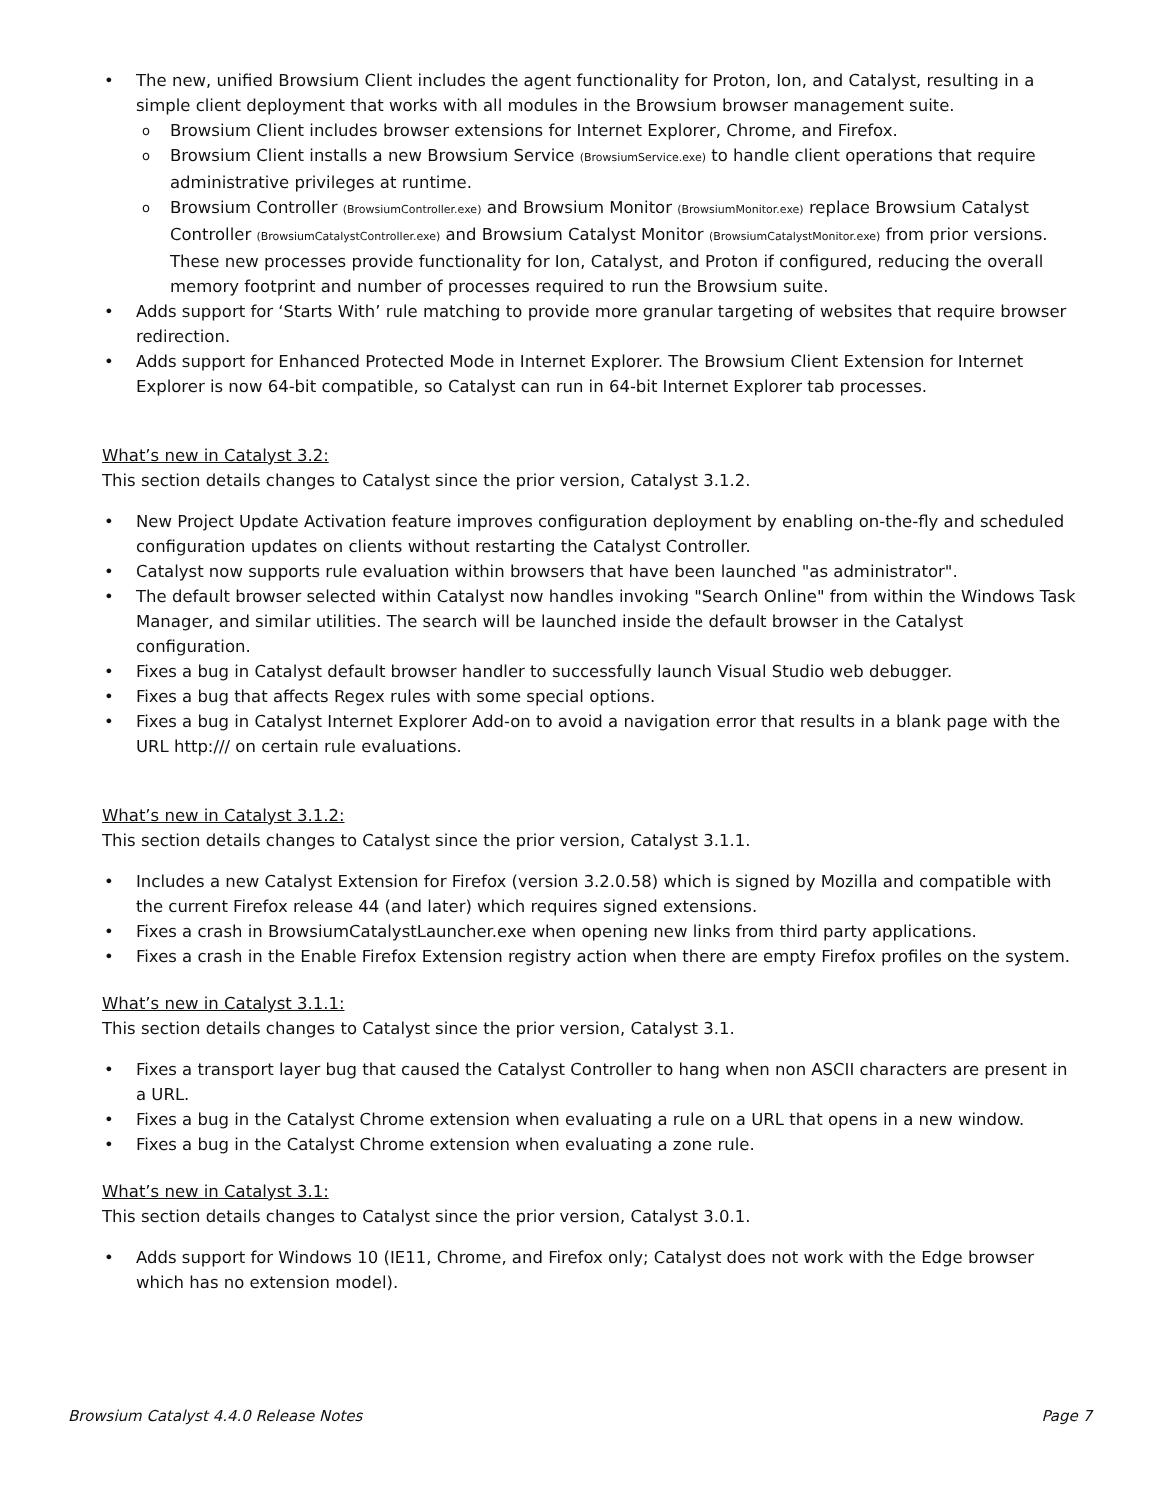The new, unified Browsium Client includes the agent functionality for Proton, Ion, and Catalyst, resulting in a simple client deployment that works with all modules in the Browsium browser management suite.
Browsium Client includes browser extensions for Internet Explorer, Chrome, and Firefox.
Browsium Client installs a new Browsium Service (BrowsiumService.exe) to handle client operations that require administrative privileges at runtime.
Browsium Controller (BrowsiumController.exe) and Browsium Monitor (BrowsiumMonitor.exe) replace Browsium Catalyst Controller (BrowsiumCatalystController.exe) and Browsium Catalyst Monitor (BrowsiumCatalystMonitor.exe) from prior versions. These new processes provide functionality for Ion, Catalyst, and Proton if configured, reducing the overall memory footprint and number of processes required to run the Browsium suite.
Adds support for ‘Starts With’ rule matching to provide more granular targeting of websites that require browser redirection.
Adds support for Enhanced Protected Mode in Internet Explorer. The Browsium Client Extension for Internet Explorer is now 64-bit compatible, so Catalyst can run in 64-bit Internet Explorer tab processes.
What’s new in Catalyst 3.2:
This section details changes to Catalyst since the prior version, Catalyst 3.1.2.
New Project Update Activation feature improves configuration deployment by enabling on-the-fly and scheduled configuration updates on clients without restarting the Catalyst Controller.
Catalyst now supports rule evaluation within browsers that have been launched "as administrator".
The default browser selected within Catalyst now handles invoking "Search Online" from within the Windows Task Manager, and similar utilities. The search will be launched inside the default browser in the Catalyst configuration.
Fixes a bug in Catalyst default browser handler to successfully launch Visual Studio web debugger.
Fixes a bug that affects Regex rules with some special options.
Fixes a bug in Catalyst Internet Explorer Add-on to avoid a navigation error that results in a blank page with the URL http:/// on certain rule evaluations.
What’s new in Catalyst 3.1.2:
This section details changes to Catalyst since the prior version, Catalyst 3.1.1.
Includes a new Catalyst Extension for Firefox (version 3.2.0.58) which is signed by Mozilla and compatible with the current Firefox release 44 (and later) which requires signed extensions.
Fixes a crash in BrowsiumCatalystLauncher.exe when opening new links from third party applications.
Fixes a crash in the Enable Firefox Extension registry action when there are empty Firefox profiles on the system.
What’s new in Catalyst 3.1.1:
This section details changes to Catalyst since the prior version, Catalyst 3.1.
Fixes a transport layer bug that caused the Catalyst Controller to hang when non ASCII characters are present in a URL.
Fixes a bug in the Catalyst Chrome extension when evaluating a rule on a URL that opens in a new window.
Fixes a bug in the Catalyst Chrome extension when evaluating a zone rule.
What’s new in Catalyst 3.1:
This section details changes to Catalyst since the prior version, Catalyst 3.0.1.
Adds support for Windows 10 (IE11, Chrome, and Firefox only; Catalyst does not work with the Edge browser which has no extension model).
Browsium Catalyst 4.4.0 Release Notes Page 7